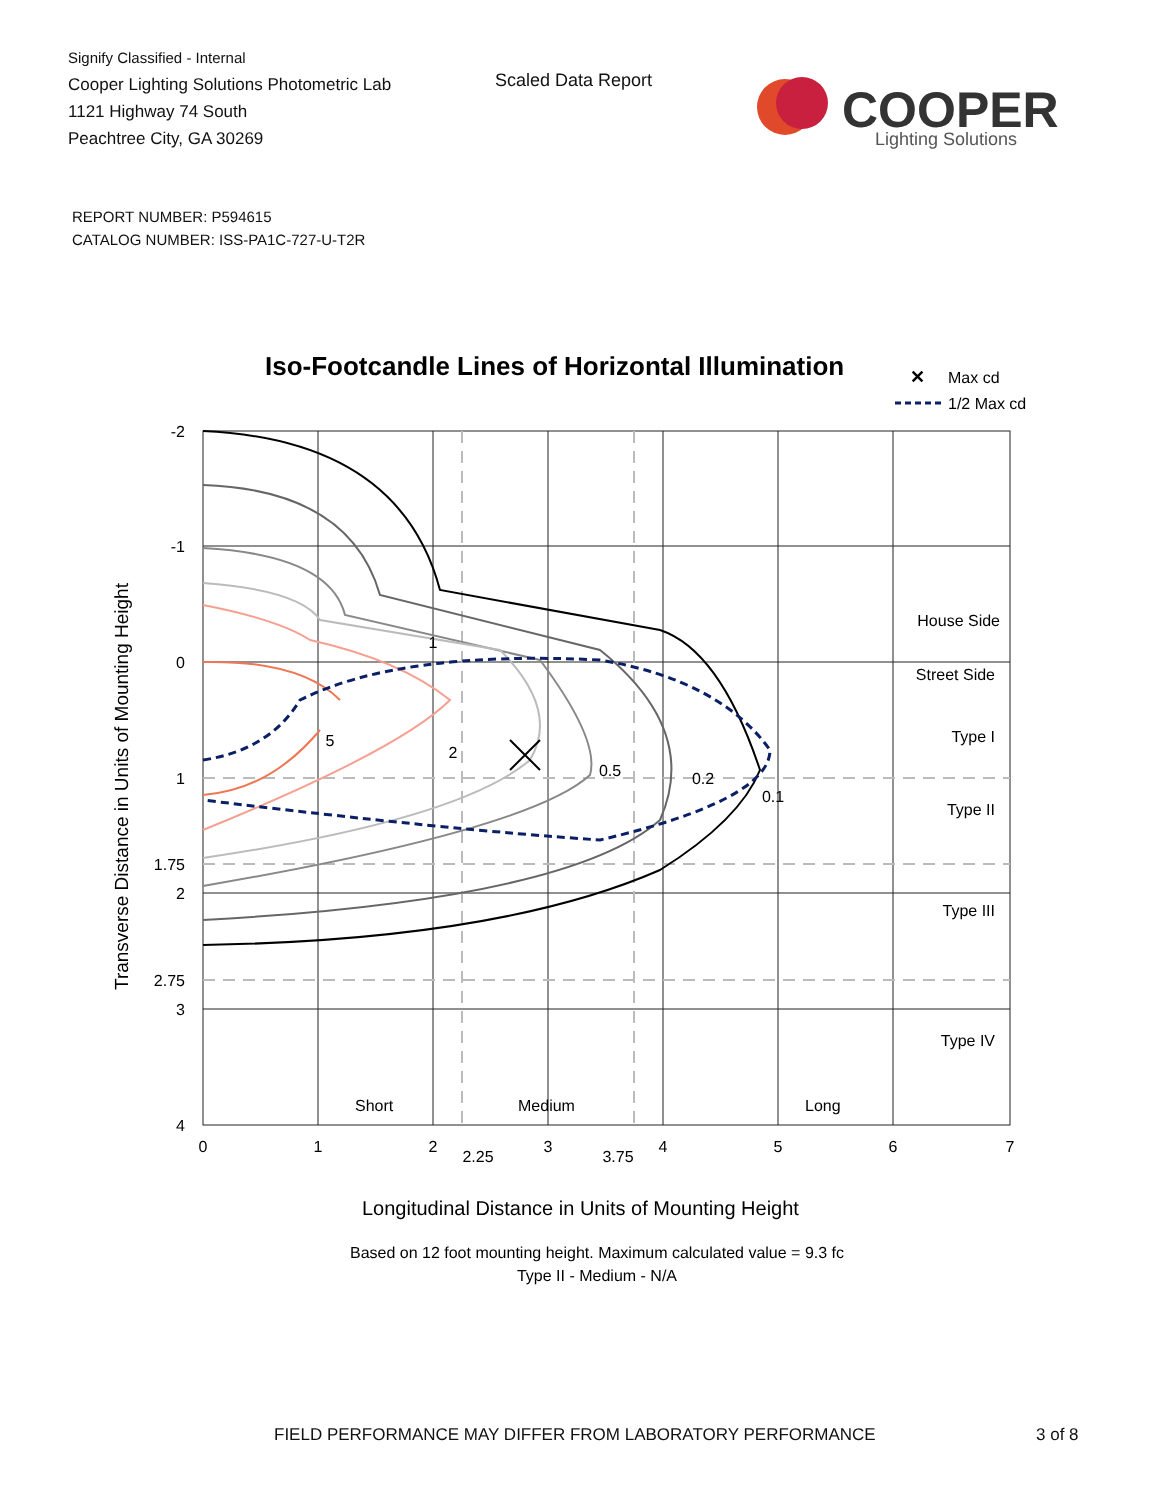Signify Classified - Internal
Cooper Lighting Solutions Photometric Lab
1121 Highway 74 South
Peachtree City, GA 30269
Scaled Data Report
COOPER
Lighting Solutions
REPORT NUMBER: P594615
CATALOG NUMBER: ISS-PA1C-727-U-T2R
Iso-Footcandle Lines of Horizontal Illumination
✕
Max cd
1/2 Max cd
1
2
5
0.5
0.2
0.1
House Side
Street Side
Type I
Type II
Type III
Type IV
Short
Medium
Long
-2
-1
0
1
1.75
2
2.75
3
4
0
1
2
2.25
3
3.75
4
5
6
7
Transverse Distance in Units of Mounting Height
Longitudinal Distance in Units of Mounting Height
Based on 12 foot mounting height. Maximum calculated value = 9.3 fc
Type II - Medium - N/A
FIELD PERFORMANCE MAY DIFFER FROM LABORATORY PERFORMANCE
3 of 8